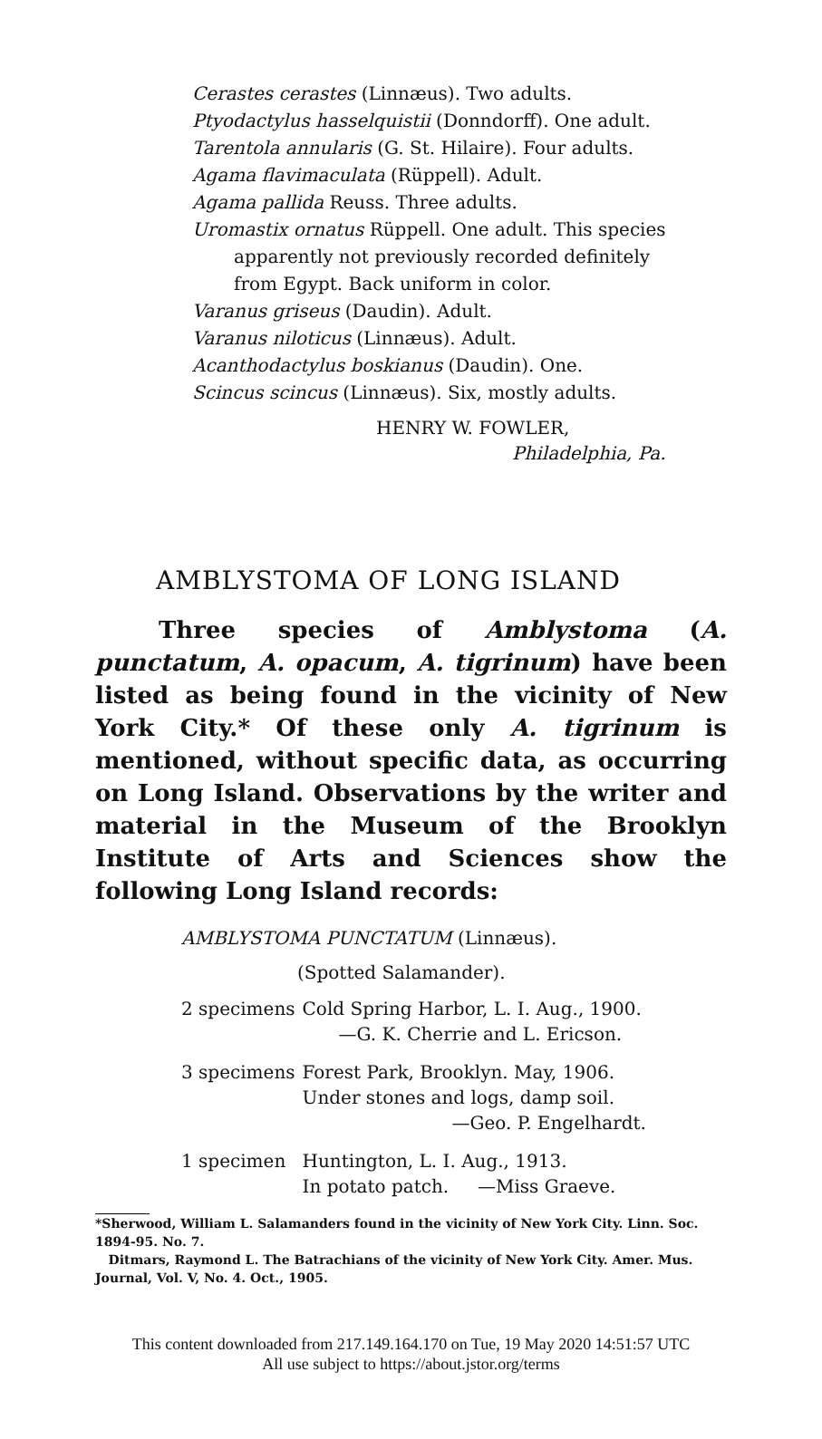Cerastes cerastes (Linnæus). Two adults.
Ptyodactylus hasselquistii (Donndorff). One adult.
Tarentola annularis (G. St. Hilaire). Four adults.
Agama flavimaculata (Rüppell). Adult.
Agama pallida Reuss. Three adults.
Uromastix ornatus Rüppell. One adult. This species
apparently not previously recorded definitely
from Egypt. Back uniform in color.
Varanus griseus (Daudin). Adult.
Varanus niloticus (Linnæus). Adult.
Acanthodactylus boskianus (Daudin). One.
Scincus scincus (Linnæus). Six, mostly adults.
HENRY W. FOWLER,
Philadelphia, Pa.
AMBLYSTOMA OF LONG ISLAND
Three species of Amblystoma (A. punctatum, A. opacum, A. tigrinum) have been listed as being found in the vicinity of New York City.* Of these only A. tigrinum is mentioned, without specific data, as occurring on Long Island. Observations by the writer and material in the Museum of the Brooklyn Institute of Arts and Sciences show the following Long Island records:
AMBLYSTOMA PUNCTATUM (Linnæus).
(Spotted Salamander).
| 2 specimens | Cold Spring Harbor, L. I. Aug., 1900. —G. K. Cherrie and L. Ericson. |
| 3 specimens | Forest Park, Brooklyn. May, 1906. Under stones and logs, damp soil. —Geo. P. Engelhardt. |
| 1 specimen | Huntington, L. I. Aug., 1913. In potato patch. —Miss Graeve. |
*Sherwood, William L. Salamanders found in the vicinity of New York City. Linn. Soc. 1894-95. No. 7.
Ditmars, Raymond L. The Batrachians of the vicinity of New York City. Amer. Mus. Journal, Vol. V, No. 4. Oct., 1905.
This content downloaded from 217.149.164.170 on Tue, 19 May 2020 14:51:57 UTC
All use subject to https://about.jstor.org/terms